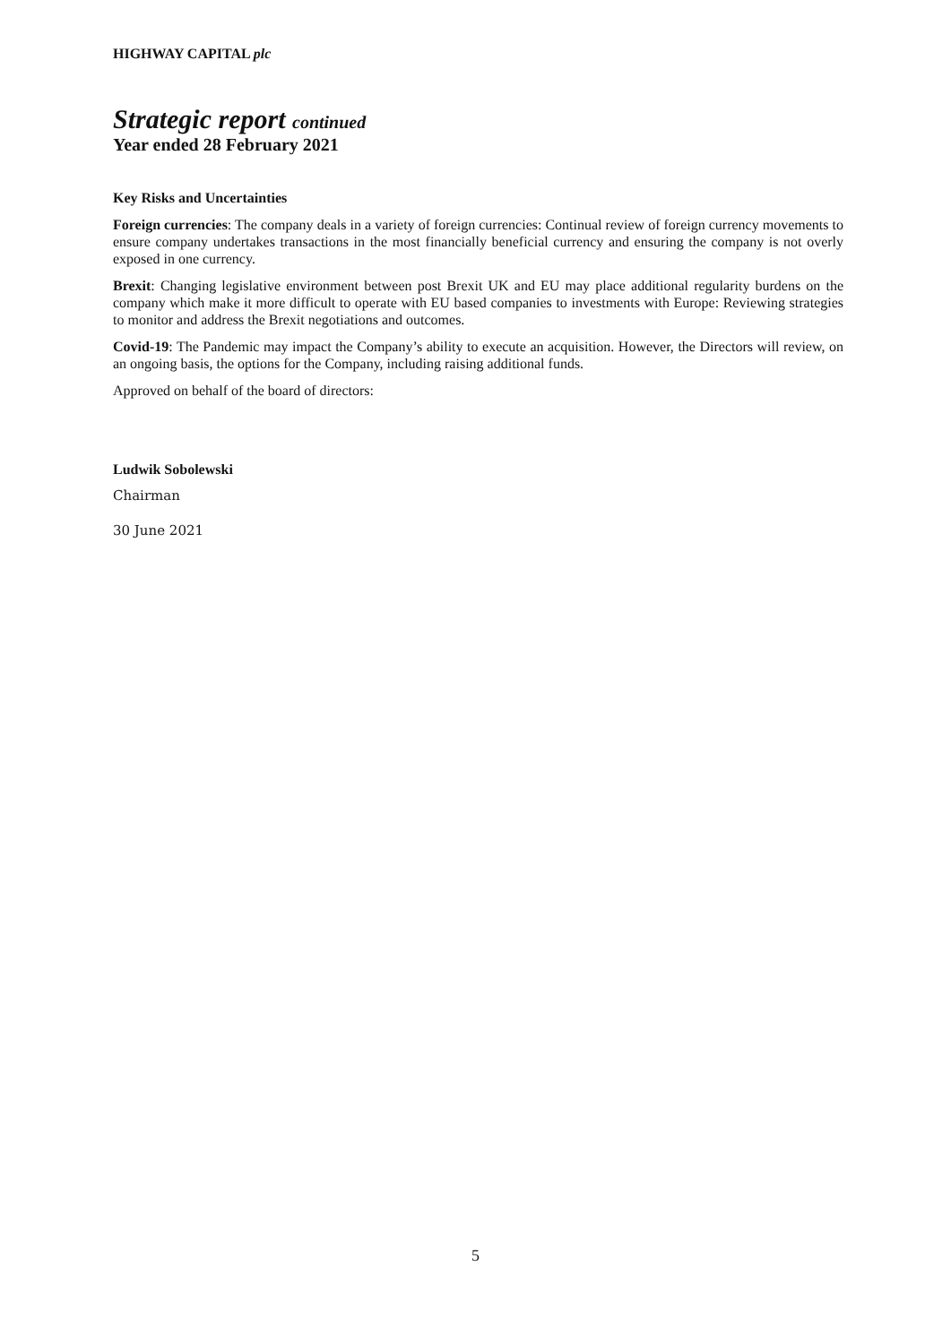HIGHWAY CAPITAL plc
Strategic report continued
Year ended 28 February 2021
Key Risks and Uncertainties
Foreign currencies: The company deals in a variety of foreign currencies: Continual review of foreign currency movements to ensure company undertakes transactions in the most financially beneficial currency and ensuring the company is not overly exposed in one currency.
Brexit: Changing legislative environment between post Brexit UK and EU may place additional regularity burdens on the company which make it more difficult to operate with EU based companies to investments with Europe: Reviewing strategies to monitor and address the Brexit negotiations and outcomes.
Covid-19: The Pandemic may impact the Company’s ability to execute an acquisition. However, the Directors will review, on an ongoing basis, the options for the Company, including raising additional funds.
Approved on behalf of the board of directors:
Ludwik Sobolewski
Chairman
30 June 2021
5